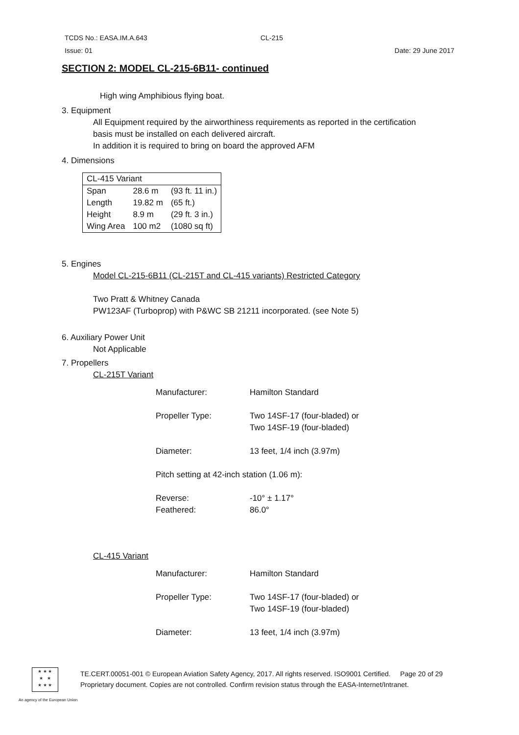TCDS No.: EASA.IM.A.643 CL-215
Issue: 01 Date: 29 June 2017
SECTION 2: MODEL CL-215-6B11- continued
High wing Amphibious flying boat.
3. Equipment
All Equipment required by the airworthiness requirements as reported in the certification
basis must be installed on each delivered aircraft.
In addition it is required to bring on board the approved AFM
4. Dimensions
| CL-415 Variant | | |
| Span | 28.6 m | (93 ft. 11 in.) |
| Length | 19.82 m | (65 ft.) |
| Height | 8.9 m | (29 ft. 3 in.) |
| Wing Area | 100 m2 | (1080 sq ft) |
5. Engines
Model CL-215-6B11 (CL-215T and CL-415 variants) Restricted Category
Two Pratt & Whitney Canada
PW123AF (Turboprop) with P&WC SB 21211 incorporated. (see Note 5)
6. Auxiliary Power Unit
Not Applicable
7. Propellers
CL-215T Variant
| Manufacturer: | Hamilton Standard |
| Propeller Type: | Two 14SF-17 (four-bladed) or Two 14SF-19 (four-bladed) |
| Diameter: | 13 feet, 1/4 inch (3.97m) |
| Pitch setting at 42-inch station (1.06 m): | |
| Reverse: Feathered: | -10° ± 1.17° 86.0° |
CL-415 Variant
| Manufacturer: | Hamilton Standard |
| Propeller Type: | Two 14SF-17 (four-bladed) or Two 14SF-19 (four-bladed) |
| Diameter: | 13 feet, 1/4 inch (3.97m) |
★ ★ ★
★ ★
★ ★ ★
TE.CERT.00051-001 © European Aviation Safety Agency, 2017. All rights reserved. ISO9001 Certified. Page 20 of 29
Proprietary document. Copies are not controlled. Confirm revision status through the EASA-Internet/Intranet.
An agency of the European Union